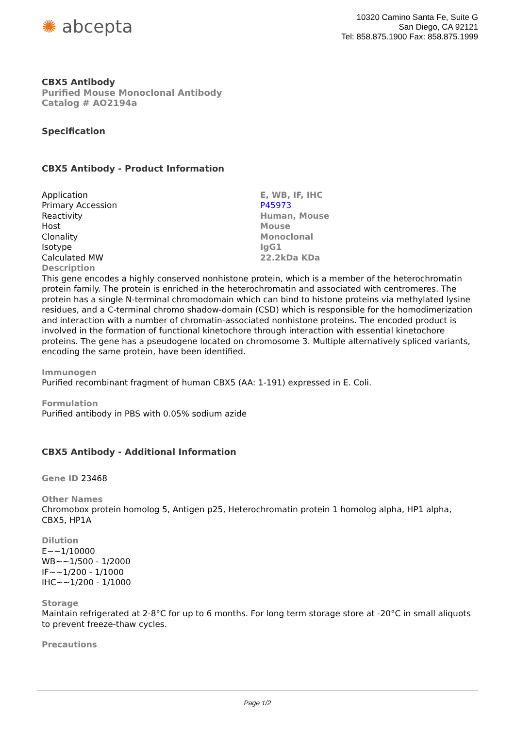✺ abcepta
10320 Camino Santa Fe, Suite G
San Diego, CA 92121
Tel: 858.875.1900 Fax: 858.875.1999
CBX5 Antibody
Purified Mouse Monoclonal Antibody
Catalog # AO2194a
Specification
CBX5 Antibody - Product Information
| Application | E, WB, IF, IHC |
| Primary Accession | P45973 |
| Reactivity | Human, Mouse |
| Host | Mouse |
| Clonality | Monoclonal |
| Isotype | IgG1 |
| Calculated MW | 22.2kDa KDa |
Description
This gene encodes a highly conserved nonhistone protein, which is a member of the heterochromatin protein family. The protein is enriched in the heterochromatin and associated with centromeres. The protein has a single N-terminal chromodomain which can bind to histone proteins via methylated lysine residues, and a C-terminal chromo shadow-domain (CSD) which is responsible for the homodimerization and interaction with a number of chromatin-associated nonhistone proteins. The encoded product is involved in the formation of functional kinetochore through interaction with essential kinetochore proteins. The gene has a pseudogene located on chromosome 3. Multiple alternatively spliced variants, encoding the same protein, have been identified.
Immunogen
Purified recombinant fragment of human CBX5 (AA: 1-191) expressed in E. Coli.
Formulation
Purified antibody in PBS with 0.05% sodium azide
CBX5 Antibody - Additional Information
Gene ID 23468
Other Names
Chromobox protein homolog 5, Antigen p25, Heterochromatin protein 1 homolog alpha, HP1 alpha, CBX5, HP1A
Dilution
E~~1/10000
WB~~1/500 - 1/2000
IF~~1/200 - 1/1000
IHC~~1/200 - 1/1000
Storage
Maintain refrigerated at 2-8°C for up to 6 months. For long term storage store at -20°C in small aliquots to prevent freeze-thaw cycles.
Precautions
Page 1/2